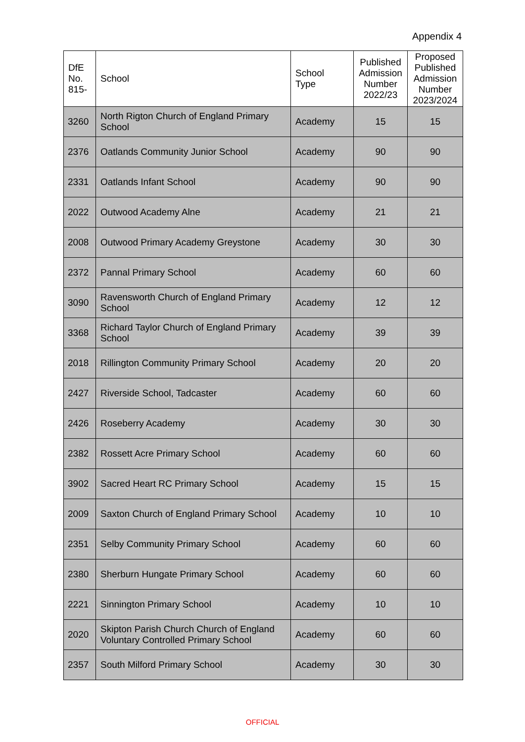Appendix 4
| DfE No. 815- | School | School Type | Published Admission Number 2022/23 | Proposed Published Admission Number 2023/2024 |
| --- | --- | --- | --- | --- |
| 3260 | North Rigton Church of England Primary School | Academy | 15 | 15 |
| 2376 | Oatlands Community Junior School | Academy | 90 | 90 |
| 2331 | Oatlands Infant School | Academy | 90 | 90 |
| 2022 | Outwood Academy Alne | Academy | 21 | 21 |
| 2008 | Outwood Primary Academy Greystone | Academy | 30 | 30 |
| 2372 | Pannal Primary School | Academy | 60 | 60 |
| 3090 | Ravensworth Church of England Primary School | Academy | 12 | 12 |
| 3368 | Richard Taylor Church of England Primary School | Academy | 39 | 39 |
| 2018 | Rillington Community Primary School | Academy | 20 | 20 |
| 2427 | Riverside School, Tadcaster | Academy | 60 | 60 |
| 2426 | Roseberry Academy | Academy | 30 | 30 |
| 2382 | Rossett Acre Primary School | Academy | 60 | 60 |
| 3902 | Sacred Heart RC Primary School | Academy | 15 | 15 |
| 2009 | Saxton Church of England Primary School | Academy | 10 | 10 |
| 2351 | Selby Community Primary School | Academy | 60 | 60 |
| 2380 | Sherburn Hungate Primary School | Academy | 60 | 60 |
| 2221 | Sinnington Primary School | Academy | 10 | 10 |
| 2020 | Skipton Parish Church Church of England Voluntary Controlled Primary School | Academy | 60 | 60 |
| 2357 | South Milford Primary School | Academy | 30 | 30 |
OFFICIAL